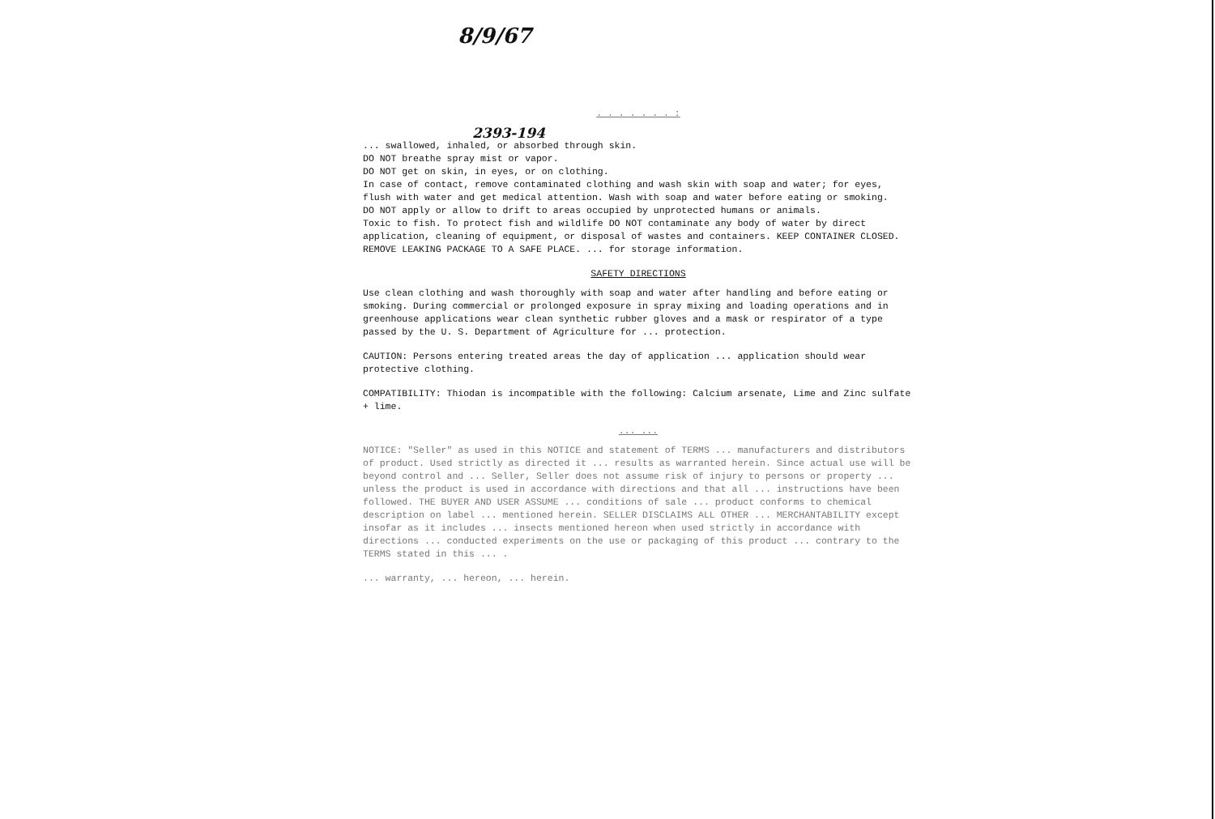8/9/67
. . . . . . . :
2393-194
... swallowed, inhaled, or absorbed through skin.
DO NOT breathe spray mist or vapor.
DO NOT get on skin, in eyes, or on clothing.
In case of contact, remove contaminated clothing and wash skin with soap and water; for eyes, flush with water and get medical attention. Wash with soap and water before eating or smoking.
DO NOT apply or allow to drift to areas occupied by unprotected humans or animals.
Toxic to fish. To protect fish and wildlife DO NOT contaminate any body of water by direct application, cleaning of equipment, or disposal of wastes and containers. KEEP CONTAINER CLOSED. REMOVE LEAKING PACKAGE TO A SAFE PLACE. ... for storage information.
SAFETY DIRECTIONS
Use clean clothing and wash thoroughly with soap and water after handling and before eating or smoking. During commercial or prolonged exposure in spray mixing and loading operations and in greenhouse applications wear clean synthetic rubber gloves and a mask or respirator of a type passed by the U. S. Department of Agriculture for ... protection.
CAUTION: Persons entering treated areas the day of application ... application should wear protective clothing.
COMPATIBILITY: Thiodan is incompatible with the following: Calcium arsenate, Lime and Zinc sulfate + lime.
... ...
NOTICE: "Seller" as used in this NOTICE and statement of TERMS ... manufacturers and distributors of product. Used strictly as directed it ... results as warranted herein. Since actual use will be beyond control and ... Seller, Seller does not assume risk of injury to persons or property ... unless the product is used in accordance with directions and that all ... instructions have been followed. THE BUYER AND USER ASSUME ... conditions of sale ... product conforms to chemical description on label ... mentioned herein. SELLER DISCLAIMS ALL OTHER ... MERCHANTABILITY except insofar as it includes ... insects mentioned hereon when used strictly in accordance with directions ... conducted experiments on the use or packaging of this product ... contrary to the TERMS stated in this ... .
... warranty, ... hereon, ... herein.